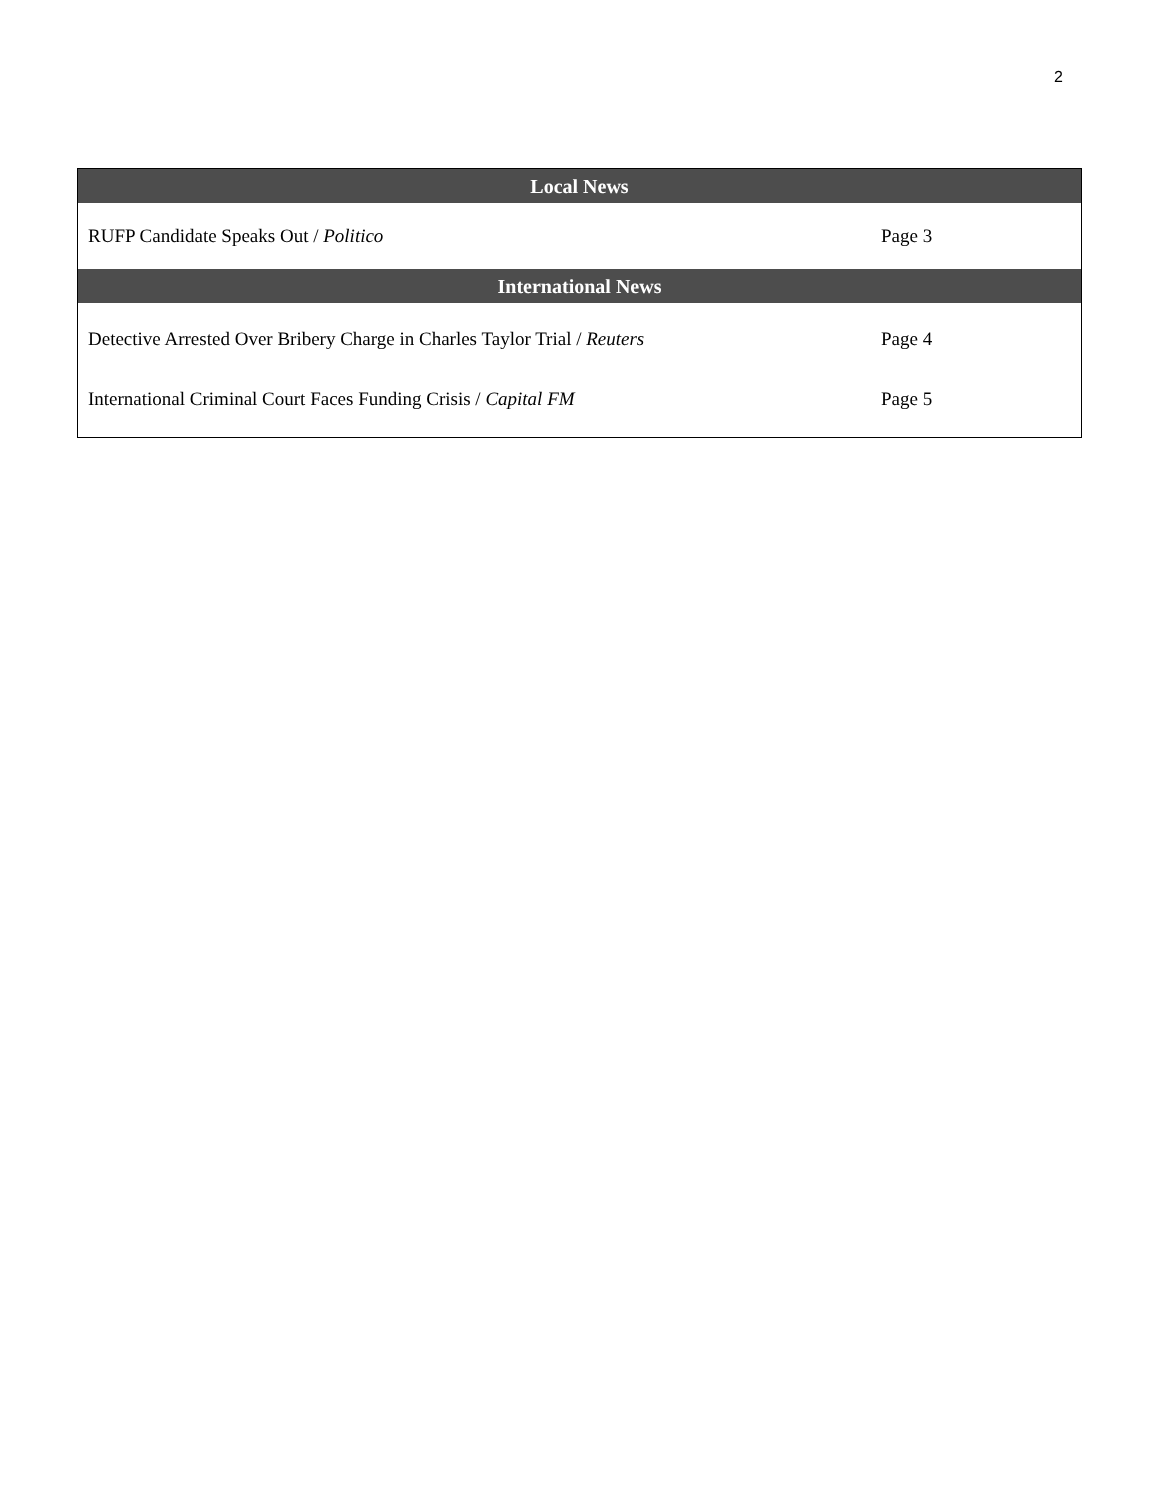2
| Local News | |
| --- | --- |
| RUFP Candidate Speaks Out / Politico | Page 3 |
| International News | |
| Detective Arrested Over Bribery Charge in Charles Taylor Trial / Reuters | Page 4 |
| International Criminal Court Faces Funding Crisis / Capital FM | Page 5 |